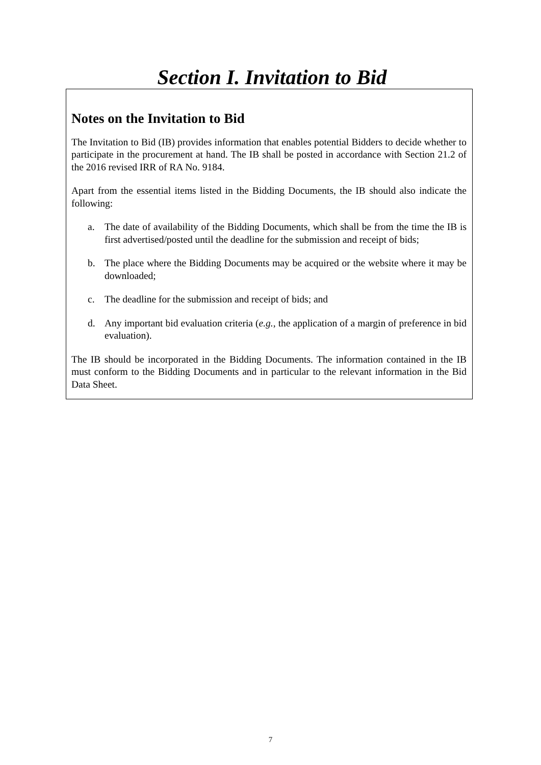Section I. Invitation to Bid
Notes on the Invitation to Bid
The Invitation to Bid (IB) provides information that enables potential Bidders to decide whether to participate in the procurement at hand. The IB shall be posted in accordance with Section 21.2 of the 2016 revised IRR of RA No. 9184.
Apart from the essential items listed in the Bidding Documents, the IB should also indicate the following:
a. The date of availability of the Bidding Documents, which shall be from the time the IB is first advertised/posted until the deadline for the submission and receipt of bids;
b. The place where the Bidding Documents may be acquired or the website where it may be downloaded;
c. The deadline for the submission and receipt of bids; and
d. Any important bid evaluation criteria (e.g., the application of a margin of preference in bid evaluation).
The IB should be incorporated in the Bidding Documents. The information contained in the IB must conform to the Bidding Documents and in particular to the relevant information in the Bid Data Sheet.
7